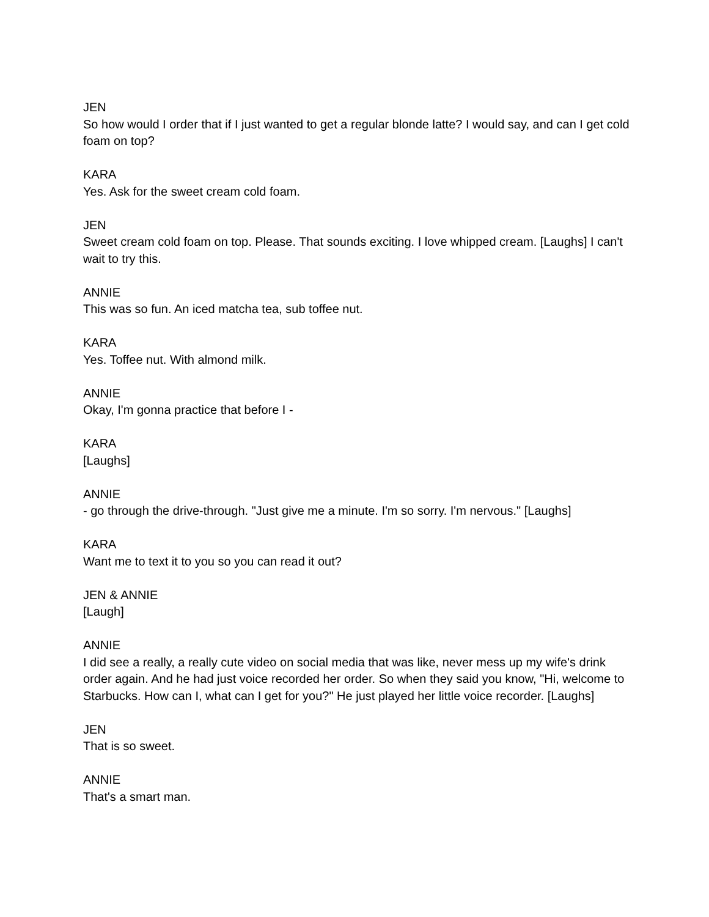JEN
So how would I order that if I just wanted to get a regular blonde latte? I would say, and can I get cold foam on top?
KARA
Yes. Ask for the sweet cream cold foam.
JEN
Sweet cream cold foam on top. Please. That sounds exciting. I love whipped cream. [Laughs] I can't wait to try this.
ANNIE
This was so fun. An iced matcha tea, sub toffee nut.
KARA
Yes. Toffee nut. With almond milk.
ANNIE
Okay, I'm gonna practice that before I -
KARA
[Laughs]
ANNIE
- go through the drive-through. "Just give me a minute. I'm so sorry. I'm nervous." [Laughs]
KARA
Want me to text it to you so you can read it out?
JEN & ANNIE
[Laugh]
ANNIE
I did see a really, a really cute video on social media that was like, never mess up my wife's drink order again. And he had just voice recorded her order. So when they said you know, "Hi, welcome to Starbucks. How can I, what can I get for you?" He just played her little voice recorder. [Laughs]
JEN
That is so sweet.
ANNIE
That's a smart man.